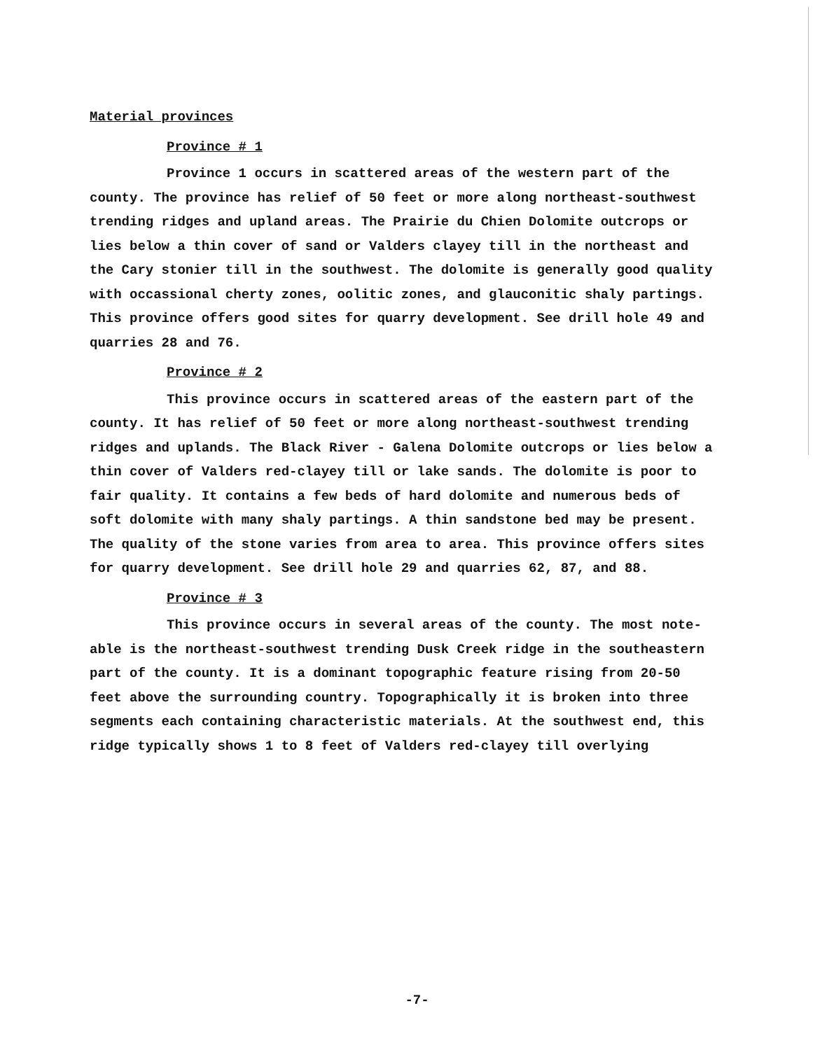Material provinces
Province # 1
Province 1 occurs in scattered areas of the western part of the county. The province has relief of 50 feet or more along northeast-southwest trending ridges and upland areas. The Prairie du Chien Dolomite outcrops or lies below a thin cover of sand or Valders clayey till in the northeast and the Cary stonier till in the southwest. The dolomite is generally good quality with occassional cherty zones, oolitic zones, and glauconitic shaly partings. This province offers good sites for quarry development. See drill hole 49 and quarries 28 and 76.
Province # 2
This province occurs in scattered areas of the eastern part of the county. It has relief of 50 feet or more along northeast-southwest trending ridges and uplands. The Black River - Galena Dolomite outcrops or lies below a thin cover of Valders red-clayey till or lake sands. The dolomite is poor to fair quality. It contains a few beds of hard dolomite and numerous beds of soft dolomite with many shaly partings. A thin sandstone bed may be present. The quality of the stone varies from area to area. This province offers sites for quarry development. See drill hole 29 and quarries 62, 87, and 88.
Province # 3
This province occurs in several areas of the county. The most note-able is the northeast-southwest trending Dusk Creek ridge in the southeastern part of the county. It is a dominant topographic feature rising from 20-50 feet above the surrounding country. Topographically it is broken into three segments each containing characteristic materials. At the southwest end, this ridge typically shows 1 to 8 feet of Valders red-clayey till overlying
-7-